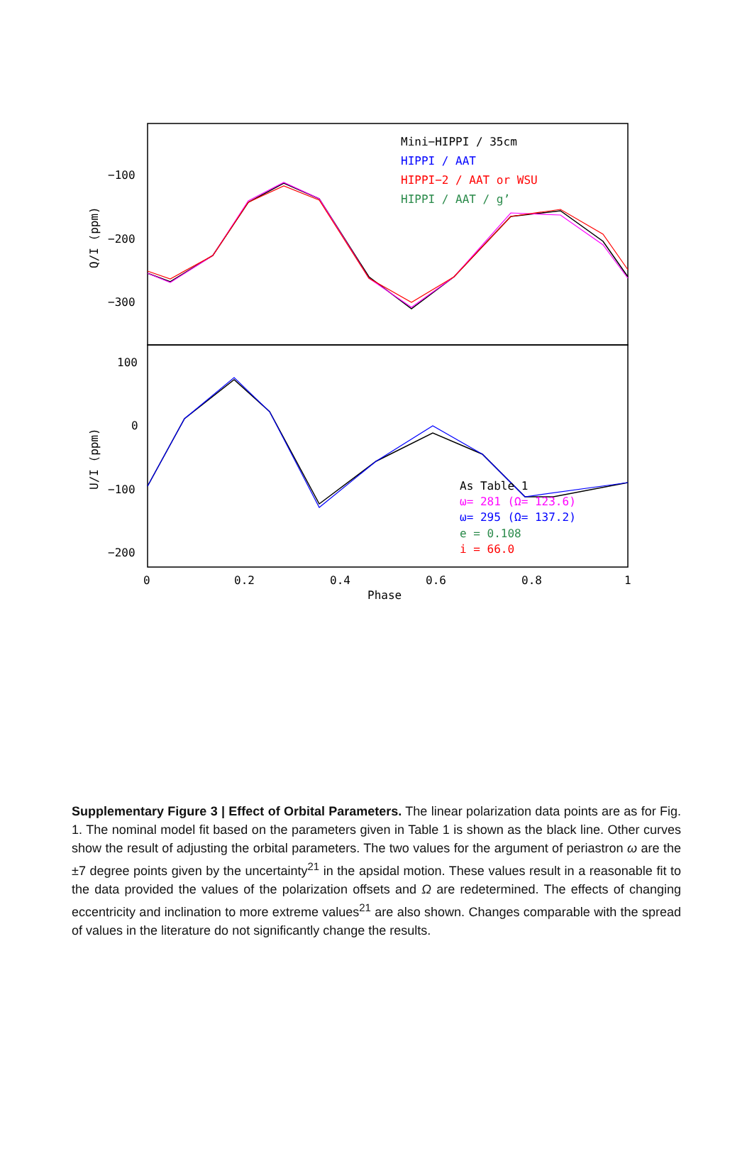−100
−200
−300
100
0
−100
−200
0
0.2
0.4
0.6
0.8
1
Phase
Q/I (ppm)
U/I (ppm)
Mini−HIPPI / 35cm
HIPPI / AAT
HIPPI−2 / AAT or WSU
HIPPI / AAT / g’
As Table 1
ω= 281 (Ω= 123.6)
ω= 295 (Ω= 137.2)
e = 0.108
i = 66.0
Supplementary Figure 3 | Effect of Orbital Parameters. The linear polarization data points are as for Fig. 1. The nominal model fit based on the parameters given in Table 1 is shown as the black line. Other curves show the result of adjusting the orbital parameters. The two values for the argument of periastron ω are the ±7 degree points given by the uncertainty<sup>21</sup> in the apsidal motion. These values result in a reasonable fit to the data provided the values of the polarization offsets and Ω are redetermined. The effects of changing eccentricity and inclination to more extreme values<sup>21</sup> are also shown. Changes comparable with the spread of values in the literature do not significantly change the results.